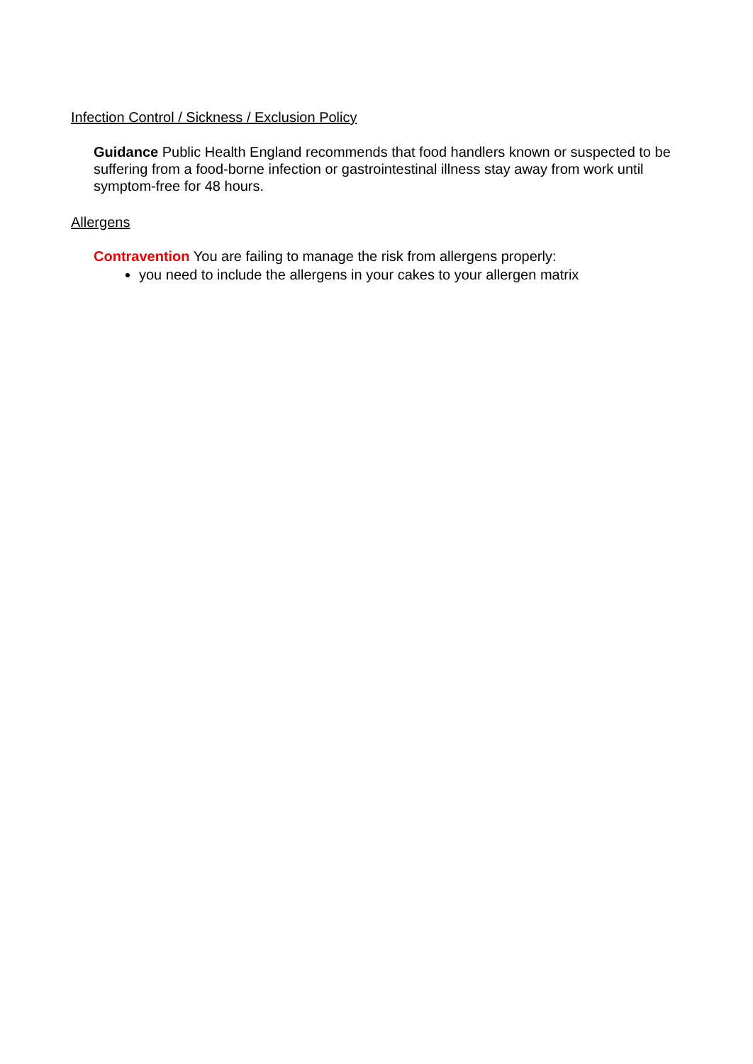Infection Control / Sickness / Exclusion Policy
Guidance Public Health England recommends that food handlers known or suspected to be suffering from a food-borne infection or gastrointestinal illness stay away from work until symptom-free for 48 hours.
Allergens
Contravention You are failing to manage the risk from allergens properly:
you need to include the allergens in your cakes to your allergen matrix